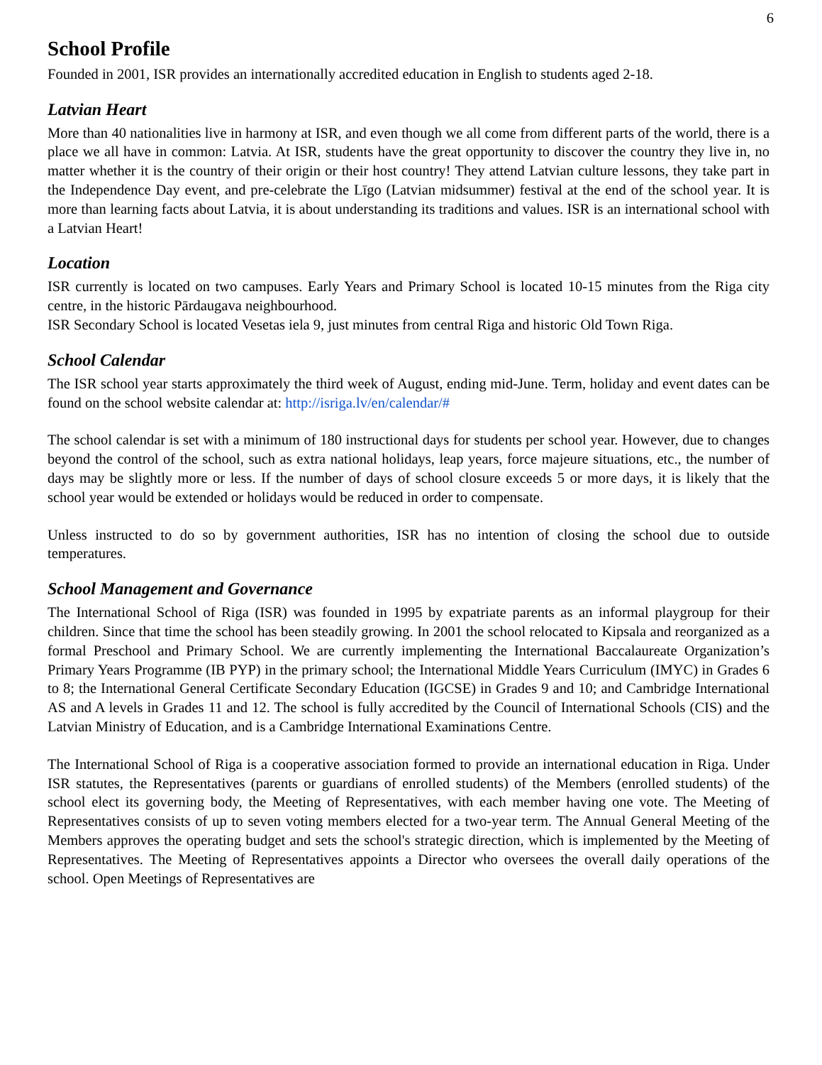6
School Profile
Founded in 2001, ISR provides an internationally accredited education in English to students aged 2-18.
Latvian Heart
More than 40 nationalities live in harmony at ISR, and even though we all come from different parts of the world, there is a place we all have in common: Latvia. At ISR, students have the great opportunity to discover the country they live in, no matter whether it is the country of their origin or their host country! They attend Latvian culture lessons, they take part in the Independence Day event, and pre-celebrate the Līgo (Latvian midsummer) festival at the end of the school year. It is more than learning facts about Latvia, it is about understanding its traditions and values. ISR is an international school with a Latvian Heart!
Location
ISR currently is located on two campuses. Early Years and Primary School is located 10-15 minutes from the Riga city centre, in the historic Pārdaugava neighbourhood.
ISR Secondary School is located Vesetas iela 9, just minutes from central Riga and historic Old Town Riga.
School Calendar
The ISR school year starts approximately the third week of August, ending mid-June. Term, holiday and event dates can be found on the school website calendar at: http://isriga.lv/en/calendar/#
The school calendar is set with a minimum of 180 instructional days for students per school year. However, due to changes beyond the control of the school, such as extra national holidays, leap years, force majeure situations, etc., the number of days may be slightly more or less. If the number of days of school closure exceeds 5 or more days, it is likely that the school year would be extended or holidays would be reduced in order to compensate.
Unless instructed to do so by government authorities, ISR has no intention of closing the school due to outside temperatures.
School Management and Governance
The International School of Riga (ISR) was founded in 1995 by expatriate parents as an informal playgroup for their children. Since that time the school has been steadily growing. In 2001 the school relocated to Kipsala and reorganized as a formal Preschool and Primary School. We are currently implementing the International Baccalaureate Organization’s Primary Years Programme (IB PYP) in the primary school; the International Middle Years Curriculum (IMYC) in Grades 6 to 8; the International General Certificate Secondary Education (IGCSE) in Grades 9 and 10; and Cambridge International AS and A levels in Grades 11 and 12. The school is fully accredited by the Council of International Schools (CIS) and the Latvian Ministry of Education, and is a Cambridge International Examinations Centre.
The International School of Riga is a cooperative association formed to provide an international education in Riga. Under ISR statutes, the Representatives (parents or guardians of enrolled students) of the Members (enrolled students) of the school elect its governing body, the Meeting of Representatives, with each member having one vote. The Meeting of Representatives consists of up to seven voting members elected for a two-year term. The Annual General Meeting of the Members approves the operating budget and sets the school's strategic direction, which is implemented by the Meeting of Representatives. The Meeting of Representatives appoints a Director who oversees the overall daily operations of the school. Open Meetings of Representatives are